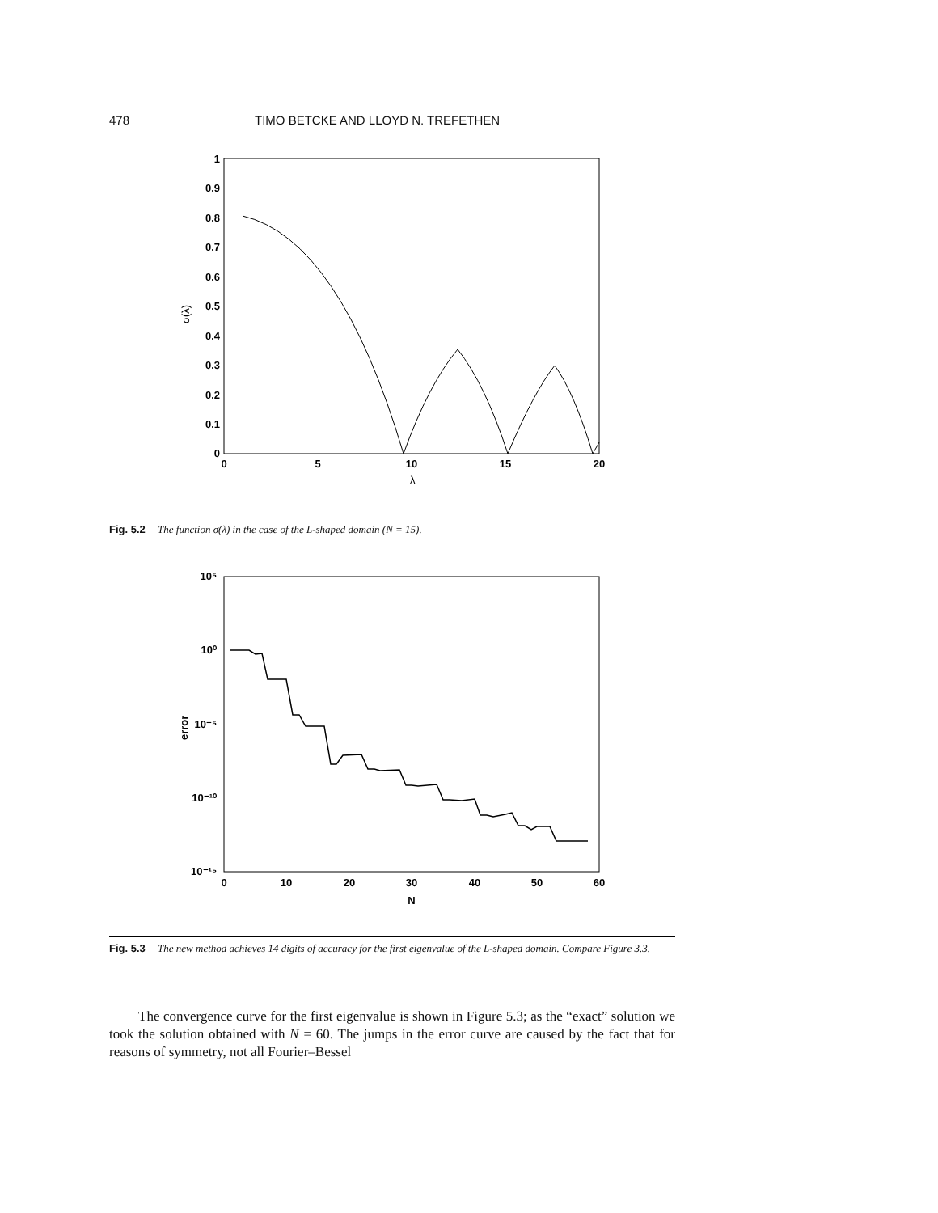478 TIMO BETCKE AND LLOYD N. TREFETHEN
1
0.9
0.8
0.7
0.6
0.5
0.4
0.3
0.2
0.1
0
0
5
10
15
20
λ
σ(λ)
Fig. 5.2 The function σ(λ) in the case of the L-shaped domain (N = 15).
10⁵
10⁰
10⁻⁵
10⁻¹⁰
10⁻¹⁵
0
10
20
30
40
50
60
N
error
Fig. 5.3 The new method achieves 14 digits of accuracy for the first eigenvalue of the L-shaped domain. Compare Figure 3.3.
The convergence curve for the first eigenvalue is shown in Figure 5.3; as the “exact” solution we took the solution obtained with N = 60. The jumps in the error curve are caused by the fact that for reasons of symmetry, not all Fourier–Bessel